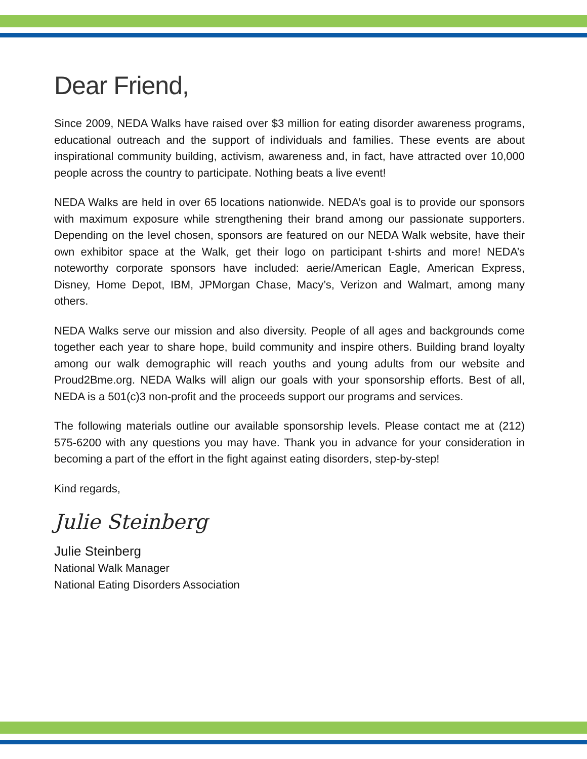Dear Friend,
Since 2009, NEDA Walks have raised over $3 million for eating disorder awareness programs, educational outreach and the support of individuals and families. These events are about inspirational community building, activism, awareness and, in fact, have attracted over 10,000 people across the country to participate. Nothing beats a live event!
NEDA Walks are held in over 65 locations nationwide. NEDA’s goal is to provide our sponsors with maximum exposure while strengthening their brand among our passionate supporters. Depending on the level chosen, sponsors are featured on our NEDA Walk website, have their own exhibitor space at the Walk, get their logo on participant t-shirts and more! NEDA’s noteworthy corporate sponsors have included: aerie/American Eagle, American Express, Disney, Home Depot, IBM, JPMorgan Chase, Macy’s, Verizon and Walmart, among many others.
NEDA Walks serve our mission and also diversity. People of all ages and backgrounds come together each year to share hope, build community and inspire others. Building brand loyalty among our walk demographic will reach youths and young adults from our website and Proud2Bme.org. NEDA Walks will align our goals with your sponsorship efforts. Best of all, NEDA is a 501(c)3 non-profit and the proceeds support our programs and services.
The following materials outline our available sponsorship levels. Please contact me at (212) 575-6200 with any questions you may have. Thank you in advance for your consideration in becoming a part of the effort in the fight against eating disorders, step-by-step!
Kind regards,
Julie Steinberg
Julie Steinberg
National Walk Manager
National Eating Disorders Association